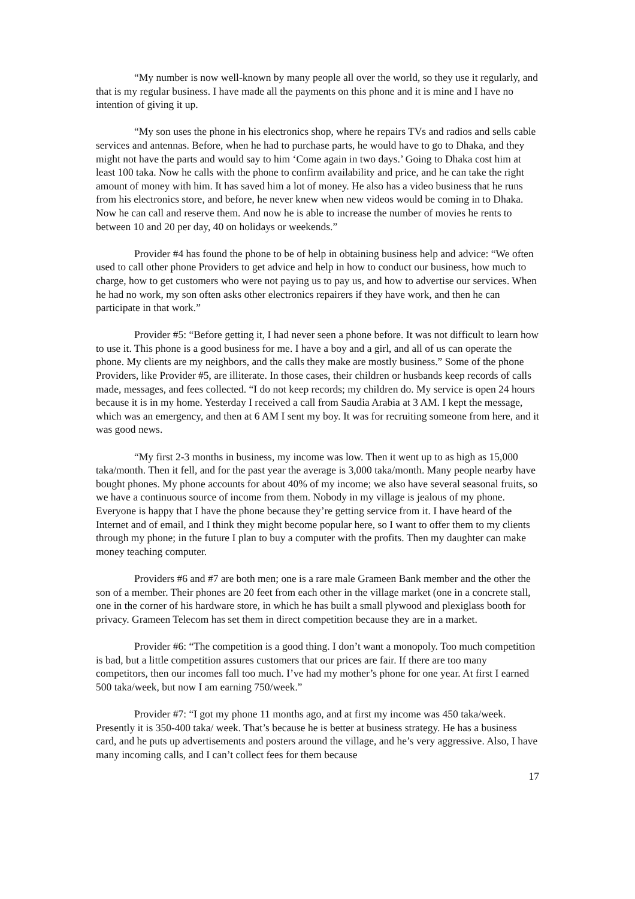“My number is now well-known by many people all over the world, so they use it regularly, and that is my regular business. I have made all the payments on this phone and it is mine and I have no intention of giving it up.
“My son uses the phone in his electronics shop, where he repairs TVs and radios and sells cable services and antennas. Before, when he had to purchase parts, he would have to go to Dhaka, and they might not have the parts and would say to him ‘Come again in two days.’ Going to Dhaka cost him at least 100 taka. Now he calls with the phone to confirm availability and price, and he can take the right amount of money with him. It has saved him a lot of money. He also has a video business that he runs from his electronics store, and before, he never knew when new videos would be coming in to Dhaka. Now he can call and reserve them. And now he is able to increase the number of movies he rents to between 10 and 20 per day, 40 on holidays or weekends.”
Provider #4 has found the phone to be of help in obtaining business help and advice: “We often used to call other phone Providers to get advice and help in how to conduct our business, how much to charge, how to get customers who were not paying us to pay us, and how to advertise our services. When he had no work, my son often asks other electronics repairers if they have work, and then he can participate in that work.”
Provider #5: “Before getting it, I had never seen a phone before. It was not difficult to learn how to use it. This phone is a good business for me. I have a boy and a girl, and all of us can operate the phone. My clients are my neighbors, and the calls they make are mostly business.” Some of the phone Providers, like Provider #5, are illiterate. In those cases, their children or husbands keep records of calls made, messages, and fees collected. “I do not keep records; my children do. My service is open 24 hours because it is in my home. Yesterday I received a call from Saudia Arabia at 3 AM. I kept the message, which was an emergency, and then at 6 AM I sent my boy. It was for recruiting someone from here, and it was good news.
“My first 2-3 months in business, my income was low. Then it went up to as high as 15,000 taka/month. Then it fell, and for the past year the average is 3,000 taka/month. Many people nearby have bought phones. My phone accounts for about 40% of my income; we also have several seasonal fruits, so we have a continuous source of income from them. Nobody in my village is jealous of my phone. Everyone is happy that I have the phone because they’re getting service from it. I have heard of the Internet and of email, and I think they might become popular here, so I want to offer them to my clients through my phone; in the future I plan to buy a computer with the profits. Then my daughter can make money teaching computer.
Providers #6 and #7 are both men; one is a rare male Grameen Bank member and the other the son of a member. Their phones are 20 feet from each other in the village market (one in a concrete stall, one in the corner of his hardware store, in which he has built a small plywood and plexiglass booth for privacy. Grameen Telecom has set them in direct competition because they are in a market.
Provider #6: “The competition is a good thing. I don’t want a monopoly. Too much competition is bad, but a little competition assures customers that our prices are fair. If there are too many competitors, then our incomes fall too much. I’ve had my mother’s phone for one year. At first I earned 500 taka/week, but now I am earning 750/week.”
Provider #7: “I got my phone 11 months ago, and at first my income was 450 taka/week. Presently it is 350-400 taka/ week. That’s because he is better at business strategy. He has a business card, and he puts up advertisements and posters around the village, and he’s very aggressive. Also, I have many incoming calls, and I can’t collect fees for them because
17